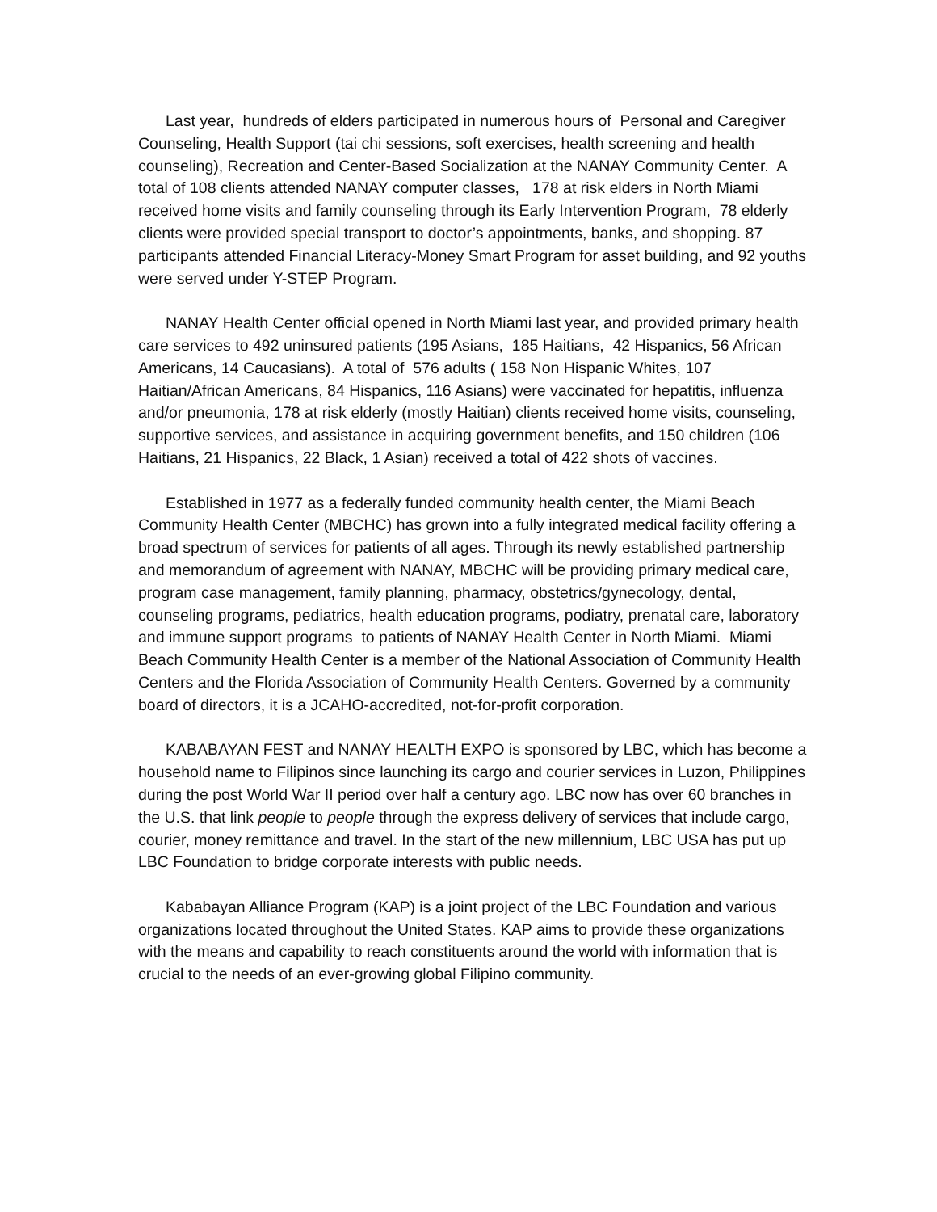Last year, hundreds of elders participated in numerous hours of Personal and Caregiver Counseling, Health Support (tai chi sessions, soft exercises, health screening and health counseling), Recreation and Center-Based Socialization at the NANAY Community Center. A total of 108 clients attended NANAY computer classes, 178 at risk elders in North Miami received home visits and family counseling through its Early Intervention Program, 78 elderly clients were provided special transport to doctor’s appointments, banks, and shopping. 87 participants attended Financial Literacy-Money Smart Program for asset building, and 92 youths were served under Y-STEP Program.
NANAY Health Center official opened in North Miami last year, and provided primary health care services to 492 uninsured patients (195 Asians, 185 Haitians, 42 Hispanics, 56 African Americans, 14 Caucasians). A total of 576 adults ( 158 Non Hispanic Whites, 107 Haitian/African Americans, 84 Hispanics, 116 Asians) were vaccinated for hepatitis, influenza and/or pneumonia, 178 at risk elderly (mostly Haitian) clients received home visits, counseling, supportive services, and assistance in acquiring government benefits, and 150 children (106 Haitians, 21 Hispanics, 22 Black, 1 Asian) received a total of 422 shots of vaccines.
Established in 1977 as a federally funded community health center, the Miami Beach Community Health Center (MBCHC) has grown into a fully integrated medical facility offering a broad spectrum of services for patients of all ages. Through its newly established partnership and memorandum of agreement with NANAY, MBCHC will be providing primary medical care, program case management, family planning, pharmacy, obstetrics/gynecology, dental, counseling programs, pediatrics, health education programs, podiatry, prenatal care, laboratory and immune support programs to patients of NANAY Health Center in North Miami. Miami Beach Community Health Center is a member of the National Association of Community Health Centers and the Florida Association of Community Health Centers. Governed by a community board of directors, it is a JCAHO-accredited, not-for-profit corporation.
KABABAYAN FEST and NANAY HEALTH EXPO is sponsored by LBC, which has become a household name to Filipinos since launching its cargo and courier services in Luzon, Philippines during the post World War II period over half a century ago. LBC now has over 60 branches in the U.S. that link people to people through the express delivery of services that include cargo, courier, money remittance and travel. In the start of the new millennium, LBC USA has put up LBC Foundation to bridge corporate interests with public needs.
Kababayan Alliance Program (KAP) is a joint project of the LBC Foundation and various organizations located throughout the United States. KAP aims to provide these organizations with the means and capability to reach constituents around the world with information that is crucial to the needs of an ever-growing global Filipino community.